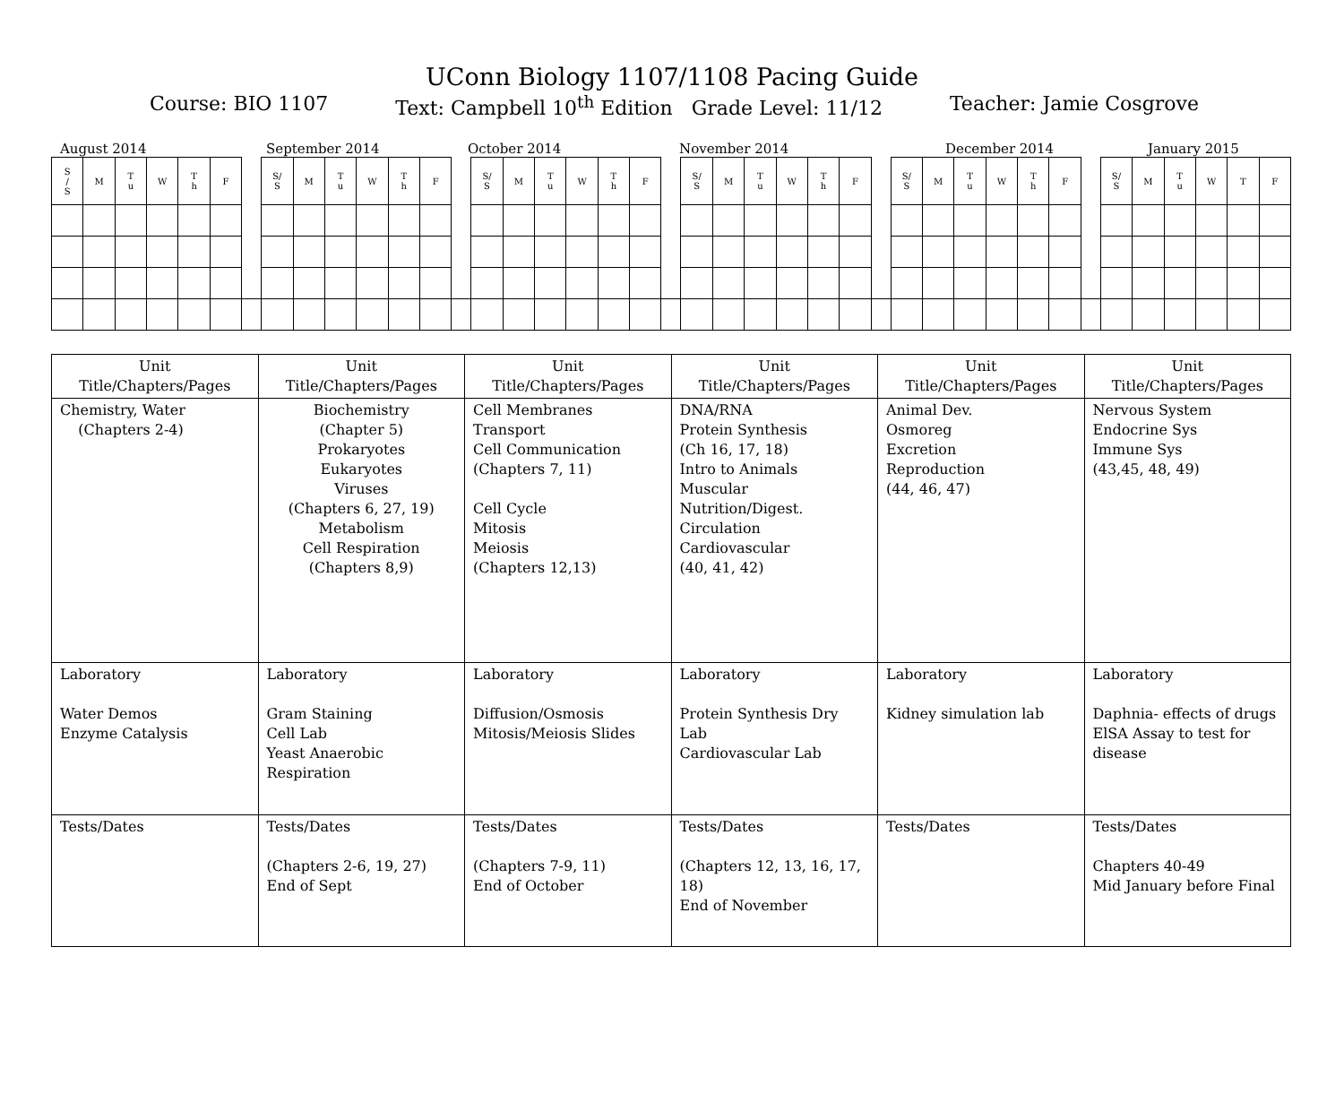UConn Biology 1107/1108 Pacing Guide
Course: BIO 1107 Text: Campbell 10<sup>th</sup> Edition Grade Level: 11/12 Teacher: Jamie Cosgrove
August 2014 September 2014 October 2014 November 2014 December 2014 January 2015
| S / S | M | T u | W | T h | F | | S/ S | M | T u | W | T h | F | | S/ S | M | T u | W | T h | F | | S/ S | M | T u | W | T h | F | | S/ S | M | T u | W | T h | F | | S/ S | M | T u | W | T | F |
| Unit Title/Chapters/Pages | Unit Title/Chapters/Pages | Unit Title/Chapters/Pages | Unit Title/Chapters/Pages | Unit Title/Chapters/Pages | Unit Title/Chapters/Pages |
| --- | --- | --- | --- | --- | --- |
| Chemistry, Water (Chapters 2-4) | Biochemistry (Chapter 5) Prokaryotes Eukaryotes Viruses (Chapters 6, 27, 19) Metabolism Cell Respiration (Chapters 8,9) | Cell Membranes Transport Cell Communication (Chapters 7, 11) Cell Cycle Mitosis Meiosis (Chapters 12,13) | DNA/RNA Protein Synthesis (Ch 16, 17, 18) Intro to Animals Muscular Nutrition/Digest. Circulation Cardiovascular (40, 41, 42) | Animal Dev. Osmoreg Excretion Reproduction (44, 46, 47) | Nervous System Endocrine Sys Immune Sys (43,45, 48, 49) |
| Laboratory Water Demos Enzyme Catalysis | Laboratory Gram Staining Cell Lab Yeast Anaerobic Respiration | Laboratory Diffusion/Osmosis Mitosis/Meiosis Slides | Laboratory Protein Synthesis Dry Lab Cardiovascular Lab | Laboratory Kidney simulation lab | Laboratory Daphnia- effects of drugs ElSA Assay to test for disease |
| Tests/Dates | Tests/Dates (Chapters 2-6, 19, 27) End of Sept | Tests/Dates (Chapters 7-9, 11) End of October | Tests/Dates (Chapters 12, 13, 16, 17, 18) End of November | Tests/Dates | Tests/Dates Chapters 40-49 Mid January before Final |